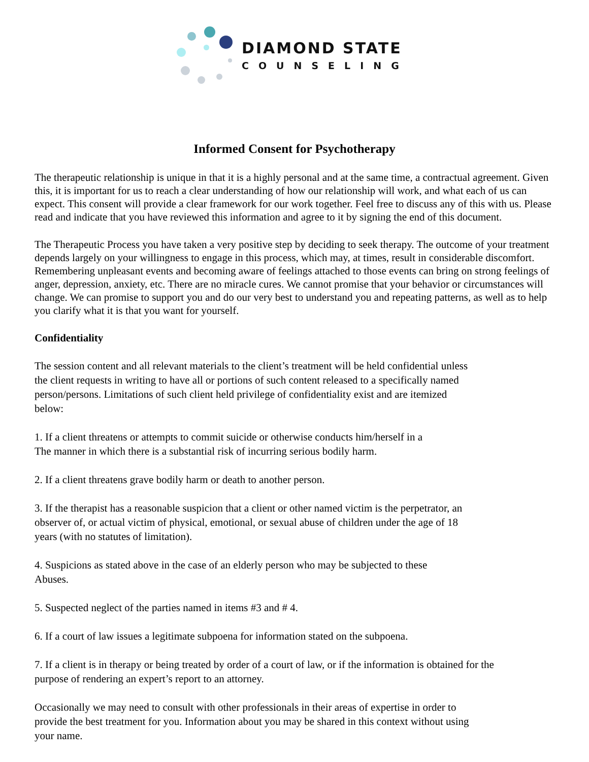DIAMOND STATE
COUNSELING
Informed Consent for Psychotherapy
The therapeutic relationship is unique in that it is a highly personal and at the same time, a contractual agreement. Given this, it is important for us to reach a clear understanding of how our relationship will work, and what each of us can expect. This consent will provide a clear framework for our work together. Feel free to discuss any of this with us. Please read and indicate that you have reviewed this information and agree to it by signing the end of this document.
The Therapeutic Process you have taken a very positive step by deciding to seek therapy. The outcome of your treatment depends largely on your willingness to engage in this process, which may, at times, result in considerable discomfort. Remembering unpleasant events and becoming aware of feelings attached to those events can bring on strong feelings of anger, depression, anxiety, etc. There are no miracle cures. We cannot promise that your behavior or circumstances will change. We can promise to support you and do our very best to understand you and repeating patterns, as well as to help you clarify what it is that you want for yourself.
Confidentiality
The session content and all relevant materials to the client’s treatment will be held confidential unless the client requests in writing to have all or portions of such content released to a specifically named person/persons. Limitations of such client held privilege of confidentiality exist and are itemized below:
1. If a client threatens or attempts to commit suicide or otherwise conducts him/herself in a
The manner in which there is a substantial risk of incurring serious bodily harm.
2. If a client threatens grave bodily harm or death to another person.
3. If the therapist has a reasonable suspicion that a client or other named victim is the perpetrator, an observer of, or actual victim of physical, emotional, or sexual abuse of children under the age of 18 years (with no statutes of limitation).
4. Suspicions as stated above in the case of an elderly person who may be subjected to these
Abuses.
5. Suspected neglect of the parties named in items #3 and # 4.
6. If a court of law issues a legitimate subpoena for information stated on the subpoena.
7. If a client is in therapy or being treated by order of a court of law, or if the information is obtained for the purpose of rendering an expert’s report to an attorney.
Occasionally we may need to consult with other professionals in their areas of expertise in order to provide the best treatment for you. Information about you may be shared in this context without using your name.